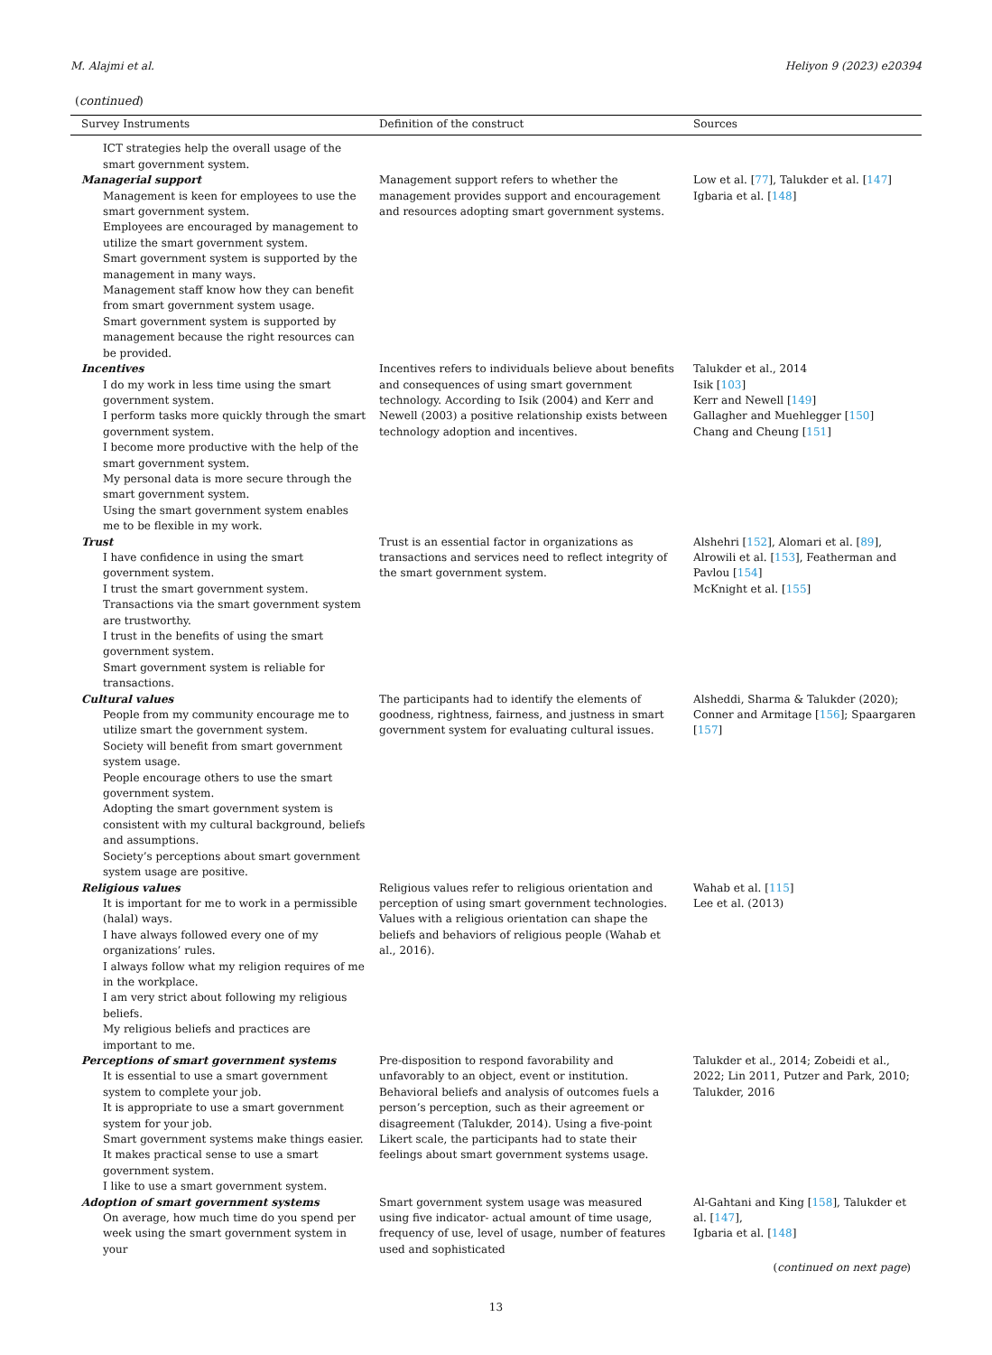M. Alajmi et al. Heliyon 9 (2023) e20394
(continued)
| Survey Instruments | Definition of the construct | Sources |
| --- | --- | --- |
| ICT strategies help the overall usage of the smart government system. | | |
| Managerial support Management is keen for employees to use the smart government system. Employees are encouraged by management to utilize the smart government system. Smart government system is supported by the management in many ways. Management staff know how they can benefit from smart government system usage. Smart government system is supported by management because the right resources can be provided. | Management support refers to whether the management provides support and encouragement and resources adopting smart government systems. | Low et al. [ 77 ], Talukder et al. [ 147 ] Igbaria et al. [ 148 ] |
| Incentives I do my work in less time using the smart government system. I perform tasks more quickly through the smart government system. I become more productive with the help of the smart government system. My personal data is more secure through the smart government system. Using the smart government system enables me to be flexible in my work. | Incentives refers to individuals believe about benefits and consequences of using smart government technology. According to Isik (2004) and Kerr and Newell (2003) a positive relationship exists between technology adoption and incentives. | Talukder et al., 2014 Isik [ 103 ] Kerr and Newell [ 149 ] Gallagher and Muehlegger [ 150 ] Chang and Cheung [ 151 ] |
| Trust I have confidence in using the smart government system. I trust the smart government system. Transactions via the smart government system are trustworthy. I trust in the benefits of using the smart government system. Smart government system is reliable for transactions. | Trust is an essential factor in organizations as transactions and services need to reflect integrity of the smart government system. | Alshehri [ 152 ], Alomari et al. [ 89 ], Alrowili et al. [ 153 ], Featherman and Pavlou [ 154 ] McKnight et al. [ 155 ] |
| Cultural values People from my community encourage me to utilize smart the government system. Society will benefit from smart government system usage. People encourage others to use the smart government system. Adopting the smart government system is consistent with my cultural background, beliefs and assumptions. Society’s perceptions about smart government system usage are positive. | The participants had to identify the elements of goodness, rightness, fairness, and justness in smart government system for evaluating cultural issues. | Alsheddi, Sharma & Talukder (2020); Conner and Armitage [ 156 ]; Spaargaren [ 157 ] |
| Religious values It is important for me to work in a permissible (halal) ways. I have always followed every one of my organizations’ rules. I always follow what my religion requires of me in the workplace. I am very strict about following my religious beliefs. My religious beliefs and practices are important to me. | Religious values refer to religious orientation and perception of using smart government technologies. Values with a religious orientation can shape the beliefs and behaviors of religious people (Wahab et al., 2016). | Wahab et al. [ 115 ] Lee et al. (2013) |
| Perceptions of smart government systems It is essential to use a smart government system to complete your job. It is appropriate to use a smart government system for your job. Smart government systems make things easier. It makes practical sense to use a smart government system. I like to use a smart government system. | Pre-disposition to respond favorability and unfavorably to an object, event or institution. Behavioral beliefs and analysis of outcomes fuels a person’s perception, such as their agreement or disagreement (Talukder, 2014). Using a five-point Likert scale, the participants had to state their feelings about smart government systems usage. | Talukder et al., 2014; Zobeidi et al., 2022; Lin 2011, Putzer and Park, 2010; Talukder, 2016 |
| Adoption of smart government systems On average, how much time do you spend per week using the smart government system in your | Smart government system usage was measured using five indicator- actual amount of time usage, frequency of use, level of usage, number of features used and sophisticated | Al-Gahtani and King [ 158 ], Talukder et al. [ 147 ], Igbaria et al. [ 148 ] |
(continued on next page)
13